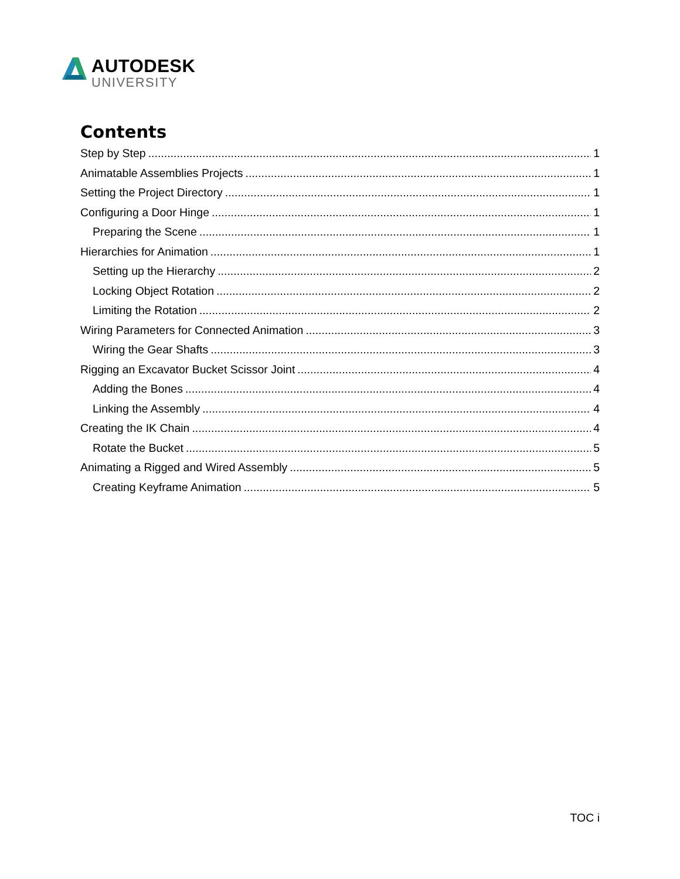AUTODESK
UNIVERSITY
Contents
Step by Step 1
Animatable Assemblies Projects 1
Setting the Project Directory 1
Configuring a Door Hinge 1
Preparing the Scene 1
Hierarchies for Animation 1
Setting up the Hierarchy 2
Locking Object Rotation 2
Limiting the Rotation 2
Wiring Parameters for Connected Animation 3
Wiring the Gear Shafts 3
Rigging an Excavator Bucket Scissor Joint 4
Adding the Bones 4
Linking the Assembly 4
Creating the IK Chain 4
Rotate the Bucket 5
Animating a Rigged and Wired Assembly 5
Creating Keyframe Animation 5
TOC i